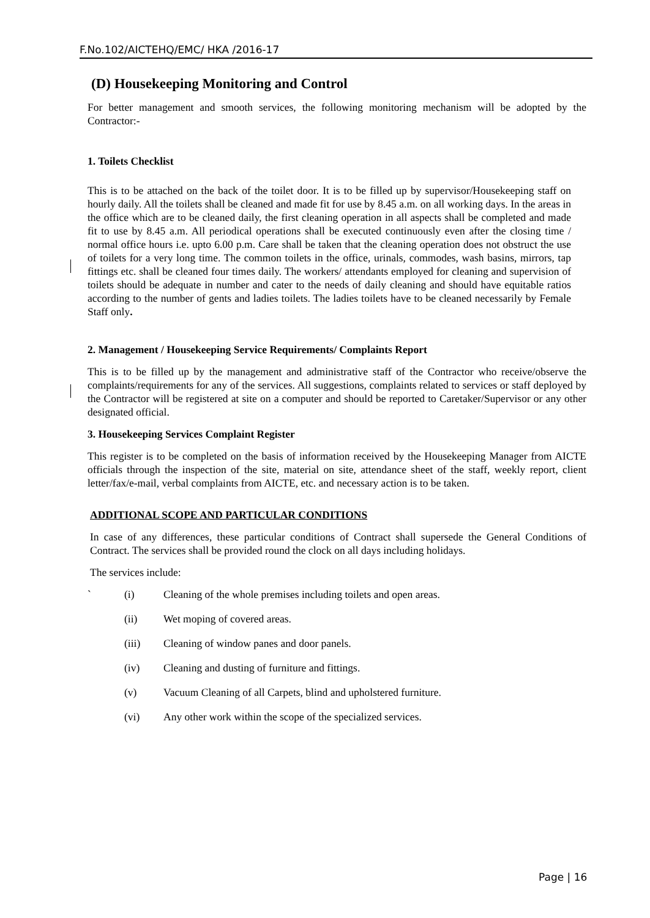F.No.102/AICTEHQ/EMC/ HKA /2016-17
(D) Housekeeping Monitoring and Control
For better management and smooth services, the following monitoring mechanism will be adopted by the Contractor:-
1. Toilets Checklist
This is to be attached on the back of the toilet door. It is to be filled up by supervisor/Housekeeping staff on hourly daily. All the toilets shall be cleaned and made fit for use by 8.45 a.m. on all working days. In the areas in the office which are to be cleaned daily, the first cleaning operation in all aspects shall be completed and made fit to use by 8.45 a.m. All periodical operations shall be executed continuously even after the closing time / normal office hours i.e. upto 6.00 p.m. Care shall be taken that the cleaning operation does not obstruct the use of toilets for a very long time. The common toilets in the office, urinals, commodes, wash basins, mirrors, tap fittings etc. shall be cleaned four times daily. The workers/ attendants employed for cleaning and supervision of toilets should be adequate in number and cater to the needs of daily cleaning and should have equitable ratios according to the number of gents and ladies toilets. The ladies toilets have to be cleaned necessarily by Female Staff only.
2. Management / Housekeeping Service Requirements/ Complaints Report
This is to be filled up by the management and administrative staff of the Contractor who receive/observe the complaints/requirements for any of the services. All suggestions, complaints related to services or staff deployed by the Contractor will be registered at site on a computer and should be reported to Caretaker/Supervisor or any other designated official.
3. Housekeeping Services Complaint Register
This register is to be completed on the basis of information received by the Housekeeping Manager from AICTE officials through the inspection of the site, material on site, attendance sheet of the staff, weekly report, client letter/fax/e-mail, verbal complaints from AICTE, etc. and necessary action is to be taken.
ADDITIONAL SCOPE AND PARTICULAR CONDITIONS
In case of any differences, these particular conditions of Contract shall supersede the General Conditions of Contract. The services shall be provided round the clock on all days including holidays.
The services include:
` (i) Cleaning of the whole premises including toilets and open areas.
(ii) Wet moping of covered areas.
(iii) Cleaning of window panes and door panels.
(iv) Cleaning and dusting of furniture and fittings.
(v) Vacuum Cleaning of all Carpets, blind and upholstered furniture.
(vi) Any other work within the scope of the specialized services.
Page | 16